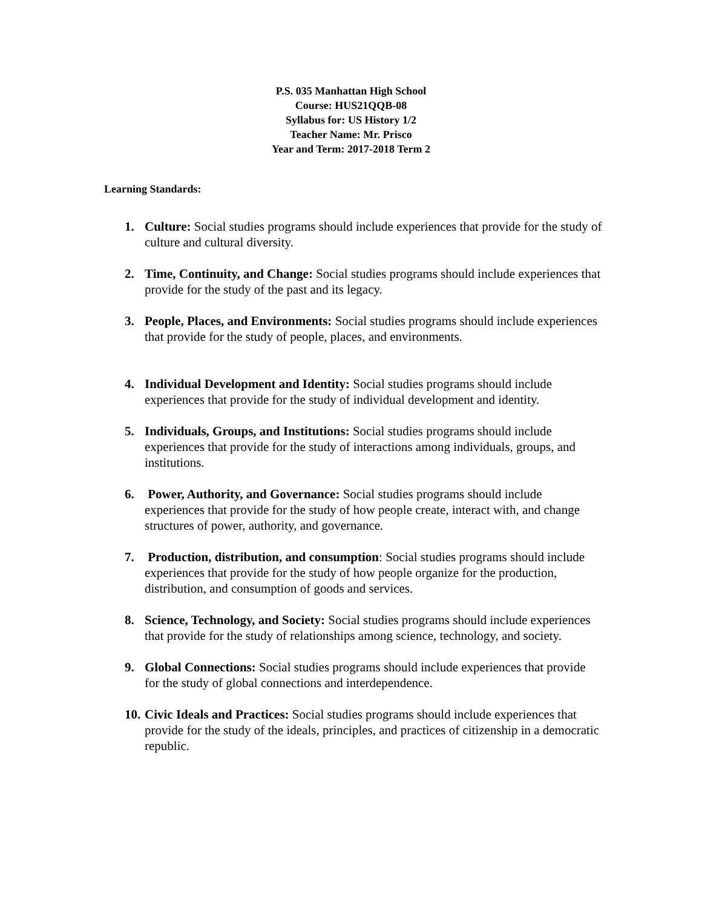P.S. 035 Manhattan High School
Course: HUS21QQB-08
Syllabus for: US History 1/2
Teacher Name: Mr. Prisco
Year and Term: 2017-2018 Term 2
Learning Standards:
1. Culture: Social studies programs should include experiences that provide for the study of culture and cultural diversity.
2. Time, Continuity, and Change: Social studies programs should include experiences that provide for the study of the past and its legacy.
3. People, Places, and Environments: Social studies programs should include experiences that provide for the study of people, places, and environments.
4. Individual Development and Identity: Social studies programs should include experiences that provide for the study of individual development and identity.
5. Individuals, Groups, and Institutions: Social studies programs should include experiences that provide for the study of interactions among individuals, groups, and institutions.
6. Power, Authority, and Governance: Social studies programs should include experiences that provide for the study of how people create, interact with, and change structures of power, authority, and governance.
7. Production, distribution, and consumption: Social studies programs should include experiences that provide for the study of how people organize for the production, distribution, and consumption of goods and services.
8. Science, Technology, and Society: Social studies programs should include experiences that provide for the study of relationships among science, technology, and society.
9. Global Connections: Social studies programs should include experiences that provide for the study of global connections and interdependence.
10. Civic Ideals and Practices: Social studies programs should include experiences that provide for the study of the ideals, principles, and practices of citizenship in a democratic republic.